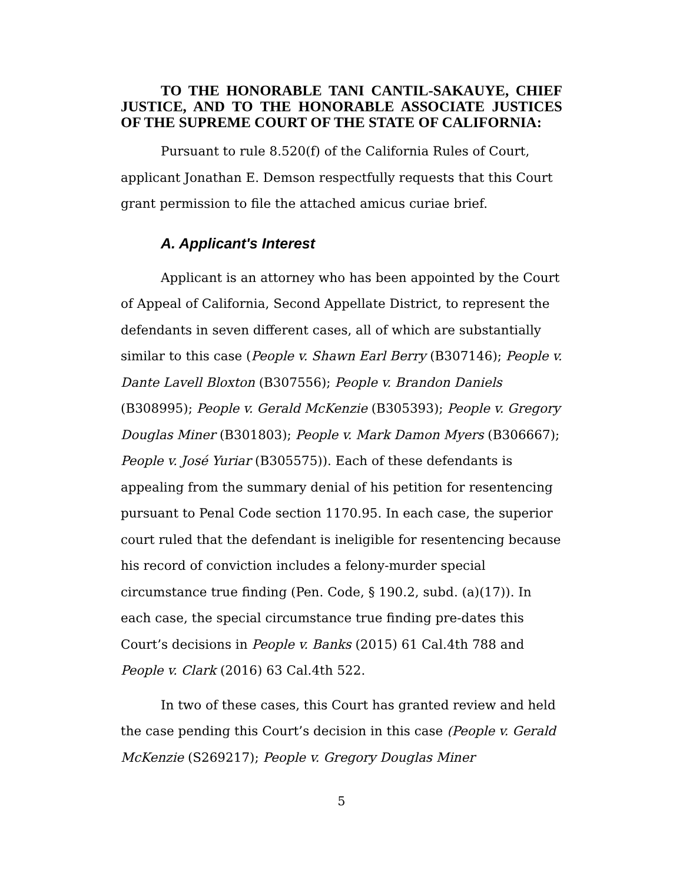TO THE HONORABLE TANI CANTIL-SAKAUYE, CHIEF JUSTICE, AND TO THE HONORABLE ASSOCIATE JUSTICES OF THE SUPREME COURT OF THE STATE OF CALIFORNIA:
Pursuant to rule 8.520(f) of the California Rules of Court, applicant Jonathan E. Demson respectfully requests that this Court grant permission to file the attached amicus curiae brief.
A. Applicant's Interest
Applicant is an attorney who has been appointed by the Court of Appeal of California, Second Appellate District, to represent the defendants in seven different cases, all of which are substantially similar to this case (People v. Shawn Earl Berry (B307146); People v. Dante Lavell Bloxton (B307556); People v. Brandon Daniels (B308995); People v. Gerald McKenzie (B305393); People v. Gregory Douglas Miner (B301803); People v. Mark Damon Myers (B306667); People v. José Yuriar (B305575)). Each of these defendants is appealing from the summary denial of his petition for resentencing pursuant to Penal Code section 1170.95. In each case, the superior court ruled that the defendant is ineligible for resentencing because his record of conviction includes a felony-murder special circumstance true finding (Pen. Code, § 190.2, subd. (a)(17)). In each case, the special circumstance true finding pre-dates this Court’s decisions in People v. Banks (2015) 61 Cal.4th 788 and People v. Clark (2016) 63 Cal.4th 522.
In two of these cases, this Court has granted review and held the case pending this Court’s decision in this case (People v. Gerald McKenzie (S269217); People v. Gregory Douglas Miner
5